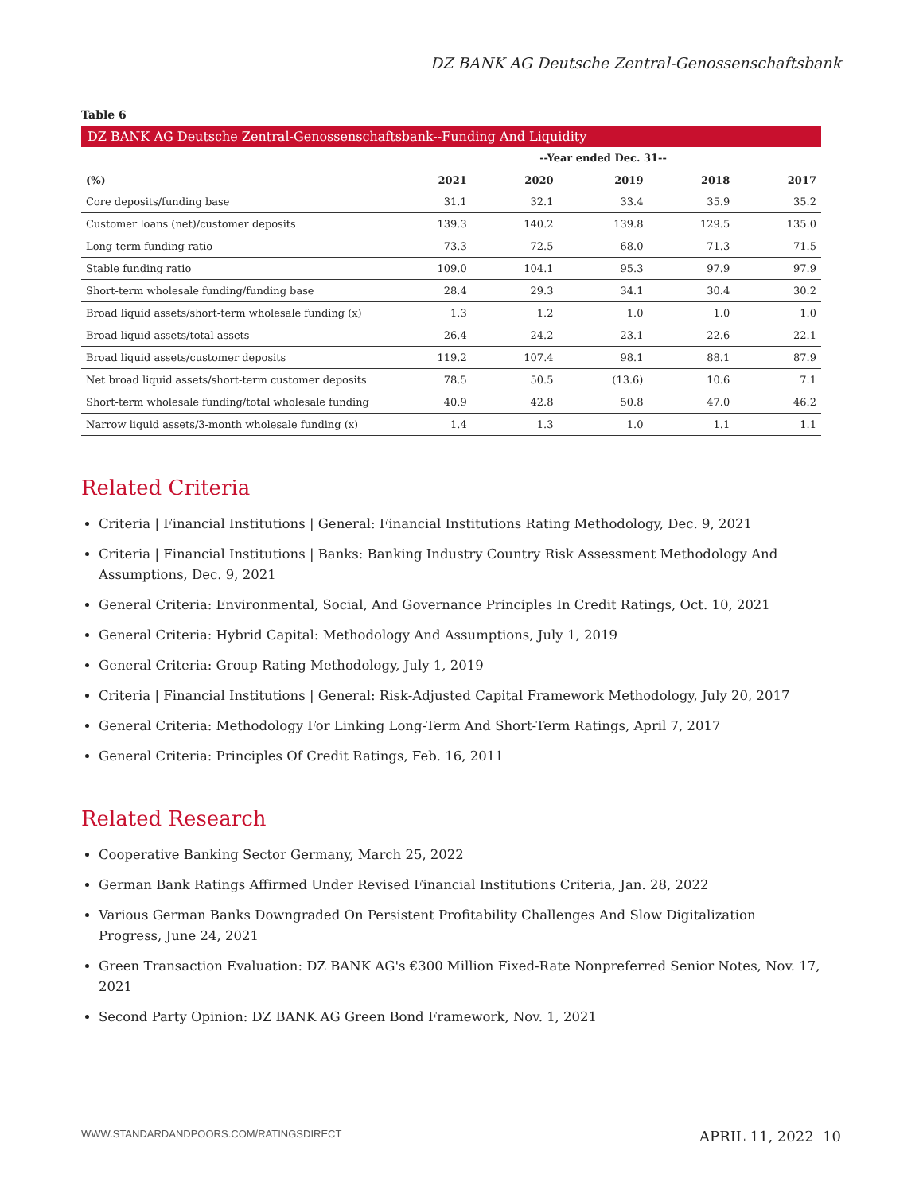DZ BANK AG Deutsche Zentral-Genossenschaftsbank
Table 6
DZ BANK AG Deutsche Zentral-Genossenschaftsbank--Funding And Liquidity
| | --Year ended Dec. 31-- | | | | |
| --- | --- | --- | --- | --- | --- |
| (%) | 2021 | 2020 | 2019 | 2018 | 2017 |
| Core deposits/funding base | 31.1 | 32.1 | 33.4 | 35.9 | 35.2 |
| Customer loans (net)/customer deposits | 139.3 | 140.2 | 139.8 | 129.5 | 135.0 |
| Long-term funding ratio | 73.3 | 72.5 | 68.0 | 71.3 | 71.5 |
| Stable funding ratio | 109.0 | 104.1 | 95.3 | 97.9 | 97.9 |
| Short-term wholesale funding/funding base | 28.4 | 29.3 | 34.1 | 30.4 | 30.2 |
| Broad liquid assets/short-term wholesale funding (x) | 1.3 | 1.2 | 1.0 | 1.0 | 1.0 |
| Broad liquid assets/total assets | 26.4 | 24.2 | 23.1 | 22.6 | 22.1 |
| Broad liquid assets/customer deposits | 119.2 | 107.4 | 98.1 | 88.1 | 87.9 |
| Net broad liquid assets/short-term customer deposits | 78.5 | 50.5 | (13.6) | 10.6 | 7.1 |
| Short-term wholesale funding/total wholesale funding | 40.9 | 42.8 | 50.8 | 47.0 | 46.2 |
| Narrow liquid assets/3-month wholesale funding (x) | 1.4 | 1.3 | 1.0 | 1.1 | 1.1 |
Related Criteria
Criteria | Financial Institutions | General: Financial Institutions Rating Methodology, Dec. 9, 2021
Criteria | Financial Institutions | Banks: Banking Industry Country Risk Assessment Methodology And Assumptions, Dec. 9, 2021
General Criteria: Environmental, Social, And Governance Principles In Credit Ratings, Oct. 10, 2021
General Criteria: Hybrid Capital: Methodology And Assumptions, July 1, 2019
General Criteria: Group Rating Methodology, July 1, 2019
Criteria | Financial Institutions | General: Risk-Adjusted Capital Framework Methodology, July 20, 2017
General Criteria: Methodology For Linking Long-Term And Short-Term Ratings, April 7, 2017
General Criteria: Principles Of Credit Ratings, Feb. 16, 2011
Related Research
Cooperative Banking Sector Germany, March 25, 2022
German Bank Ratings Affirmed Under Revised Financial Institutions Criteria, Jan. 28, 2022
Various German Banks Downgraded On Persistent Profitability Challenges And Slow Digitalization Progress, June 24, 2021
Green Transaction Evaluation: DZ BANK AG's €300 Million Fixed-Rate Nonpreferred Senior Notes, Nov. 17, 2021
Second Party Opinion: DZ BANK AG Green Bond Framework, Nov. 1, 2021
WWW.STANDARDANDPOORS.COM/RATINGSDIRECT APRIL 11, 2022 10